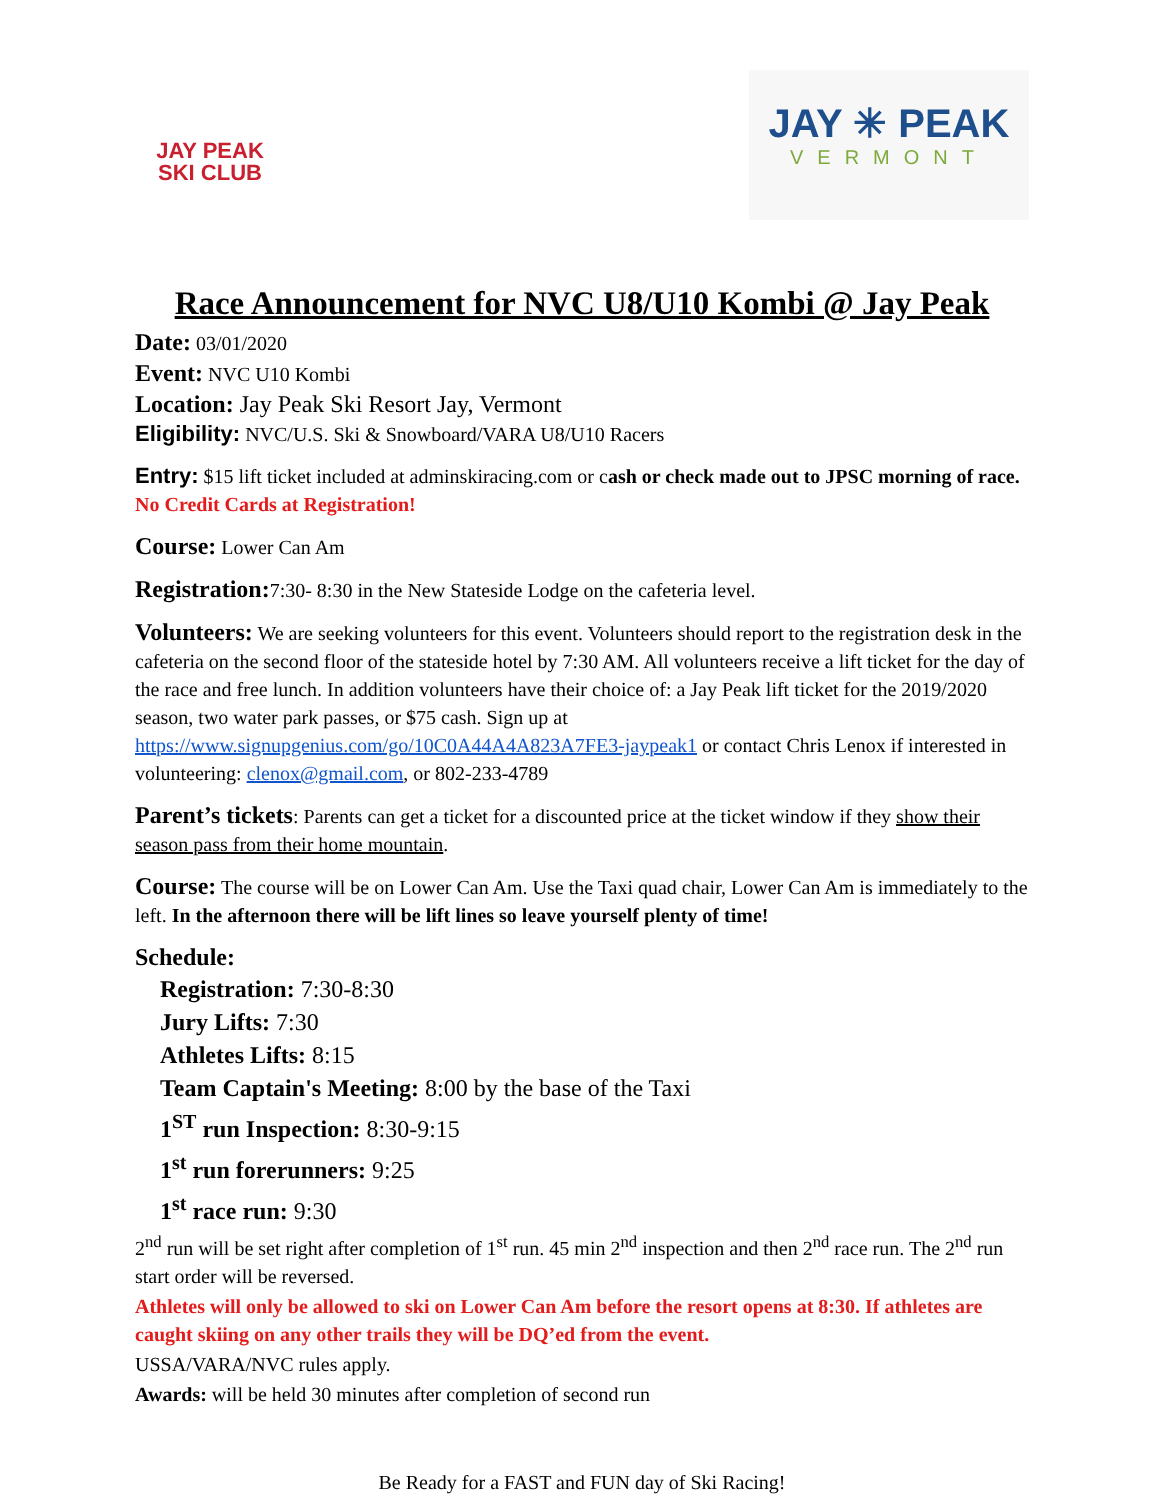JAY PEAK
SKI CLUB
JAY ✳ PEAK
VERMONT
Race Announcement for NVC U8/U10 Kombi @ Jay Peak
Date: 03/01/2020
Event: NVC U10 Kombi
Location: Jay Peak Ski Resort Jay, Vermont
Eligibility: NVC/U.S. Ski & Snowboard/VARA U8/U10 Racers
Entry: $15 lift ticket included at adminskiracing.com or cash or check made out to JPSC morning of race. No Credit Cards at Registration!
Course: Lower Can Am
Registration: 7:30- 8:30 in the New Stateside Lodge on the cafeteria level.
Volunteers: We are seeking volunteers for this event. Volunteers should report to the registration desk in the cafeteria on the second floor of the stateside hotel by 7:30 AM. All volunteers receive a lift ticket for the day of the race and free lunch. In addition volunteers have their choice of: a Jay Peak lift ticket for the 2019/2020 season, two water park passes, or $75 cash. Sign up at https://www.signupgenius.com/go/10C0A44A4A823A7FE3-jaypeak1 or contact Chris Lenox if interested in volunteering: clenox@gmail.com, or 802-233-4789
Parent’s tickets: Parents can get a ticket for a discounted price at the ticket window if they show their season pass from their home mountain.
Course: The course will be on Lower Can Am. Use the Taxi quad chair, Lower Can Am is immediately to the left. In the afternoon there will be lift lines so leave yourself plenty of time!
Schedule:
Registration: 7:30-8:30
Jury Lifts: 7:30
Athletes Lifts: 8:15
Team Captain's Meeting: 8:00 by the base of the Taxi
1<sup>ST</sup> run Inspection: 8:30-9:15
1<sup>st</sup> run forerunners: 9:25
1<sup>st</sup> race run: 9:30
2<sup>nd</sup> run will be set right after completion of 1<sup>st</sup> run. 45 min 2<sup>nd</sup> inspection and then 2<sup>nd</sup> race run. The 2<sup>nd</sup> run start order will be reversed.
Athletes will only be allowed to ski on Lower Can Am before the resort opens at 8:30. If athletes are caught skiing on any other trails they will be DQ’ed from the event.
USSA/VARA/NVC rules apply.
Awards: will be held 30 minutes after completion of second run
Be Ready for a FAST and FUN day of Ski Racing!